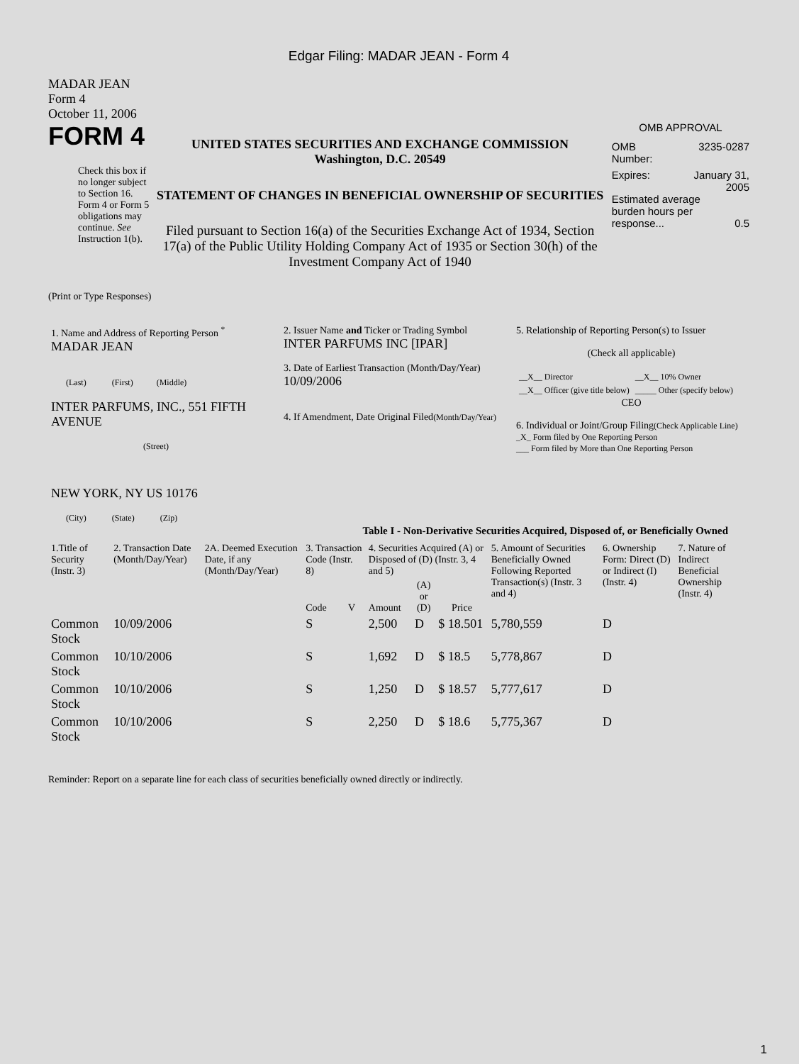Edgar Filing: MADAR JEAN - Form 4
MADAR JEAN
Form 4
October 11, 2006
FORM 4
Check this box if no longer subject to Section 16. Form 4 or Form 5 obligations may continue. See Instruction 1(b).
UNITED STATES SECURITIES AND EXCHANGE COMMISSION
Washington, D.C. 20549
STATEMENT OF CHANGES IN BENEFICIAL OWNERSHIP OF SECURITIES
Filed pursuant to Section 16(a) of the Securities Exchange Act of 1934, Section 17(a) of the Public Utility Holding Company Act of 1935 or Section 30(h) of the Investment Company Act of 1940
OMB APPROVAL
OMB
Number: 3235-0287
Expires: January 31,
2005
Estimated average burden hours per response... 0.5
(Print or Type Responses)
| 1. Name and Address of Reporting Person <sup>*</sup> MADAR JEAN (Last) (First) (Middle) INTER PARFUMS, INC., 551 FIFTH AVENUE (Street) NEW YORK, NY US 10176 (City) (State) (Zip) | 2. Issuer Name and Ticker or Trading Symbol INTER PARFUMS INC [IPAR] 3. Date of Earliest Transaction (Month/Day/Year) 10/09/2006 4. If Amendment, Date Original Filed (Month/Day/Year) | 5. Relationship of Reporting Person(s) to Issuer (Check all applicable) / __X__ Director / __X__ 10% Owner / / __X__ Officer (give title below) / _____ Other (specify below) / CEO 6. Individual or Joint/Group Filing (Check Applicable Line) _X_ Form filed by One Reporting Person ___ Form filed by More than One Reporting Person |
Table I - Non-Derivative Securities Acquired, Disposed of, or Beneficially Owned
| 1.Title of Security (Instr. 3) | 2. Transaction Date (Month/Day/Year) | 2A. Deemed Execution Date, if any (Month/Day/Year) | 3. Transaction Code (Instr. 8) | | 4. Securities Acquired (A) or Disposed of (D) (Instr. 3, 4 and 5) | | | 5. Amount of Securities Beneficially Owned Following Reported Transaction(s) (Instr. 3 and 4) | 6. Ownership Form: Direct (D) or Indirect (I) (Instr. 4) | 7. Nature of Indirect Beneficial Ownership (Instr. 4) |
| --- | --- | --- | --- | --- | --- | --- | --- | --- | --- | --- |
| | | | Code | V | Amount | (A) or (D) | Price | | | |
| Common Stock | 10/09/2006 | | S | | 2,500 | D | $ 18.501 | 5,780,559 | D | |
| Common Stock | 10/10/2006 | | S | | 1,692 | D | $ 18.5 | 5,778,867 | D | |
| Common Stock | 10/10/2006 | | S | | 1,250 | D | $ 18.57 | 5,777,617 | D | |
| Common Stock | 10/10/2006 | | S | | 2,250 | D | $ 18.6 | 5,775,367 | D | |
Reminder: Report on a separate line for each class of securities beneficially owned directly or indirectly.
1